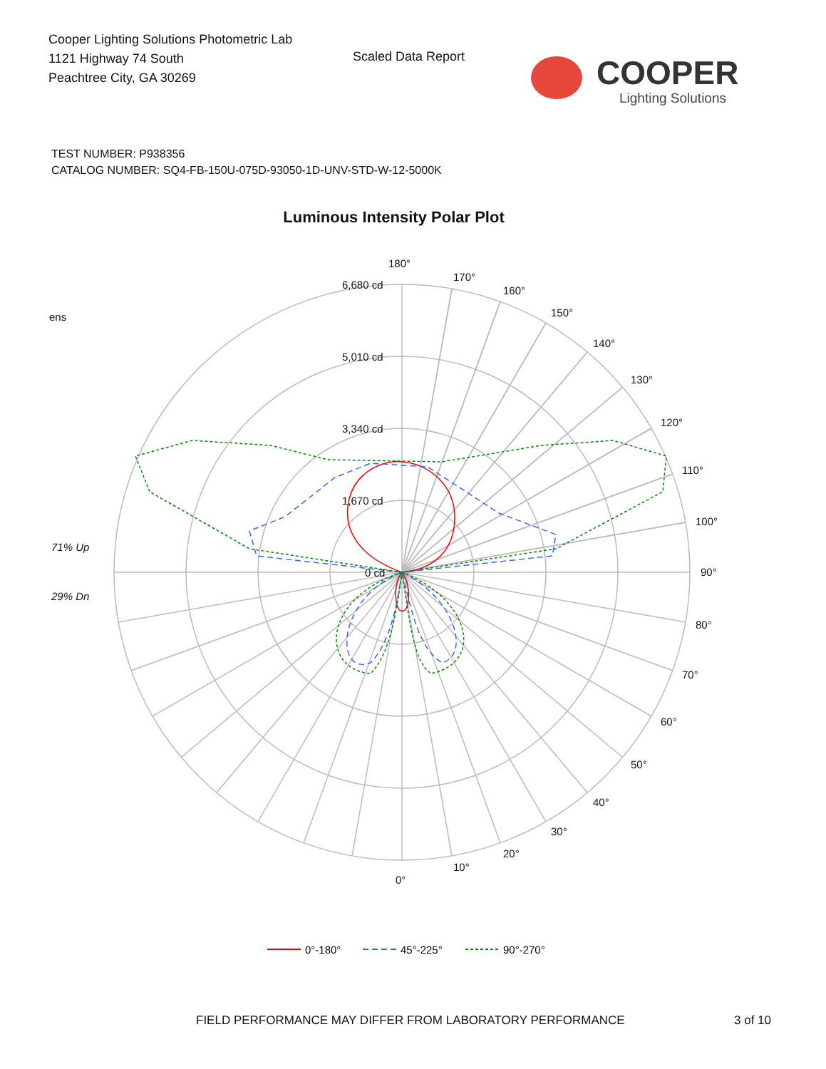Cooper Lighting Solutions Photometric Lab
1121 Highway 74 South
Peachtree City, GA 30269
Scaled Data Report
COOPER
Lighting Solutions
TEST NUMBER: P938356
CATALOG NUMBER: SQ4-FB-150U-075D-93050-1D-UNV-STD-W-12-5000K
Luminous Intensity Polar Plot
180°
170°
160°
150°
140°
130°
120°
110°
100°
90°
80°
70°
60°
50°
40°
30°
20°
10°
0°
6,680 cd
5,010 cd
3,340 cd
1,670 cd
0 cd
ens
71% Up
29% Dn
0°-180°
45°-225°
90°-270°
FIELD PERFORMANCE MAY DIFFER FROM LABORATORY PERFORMANCE
3 of 10